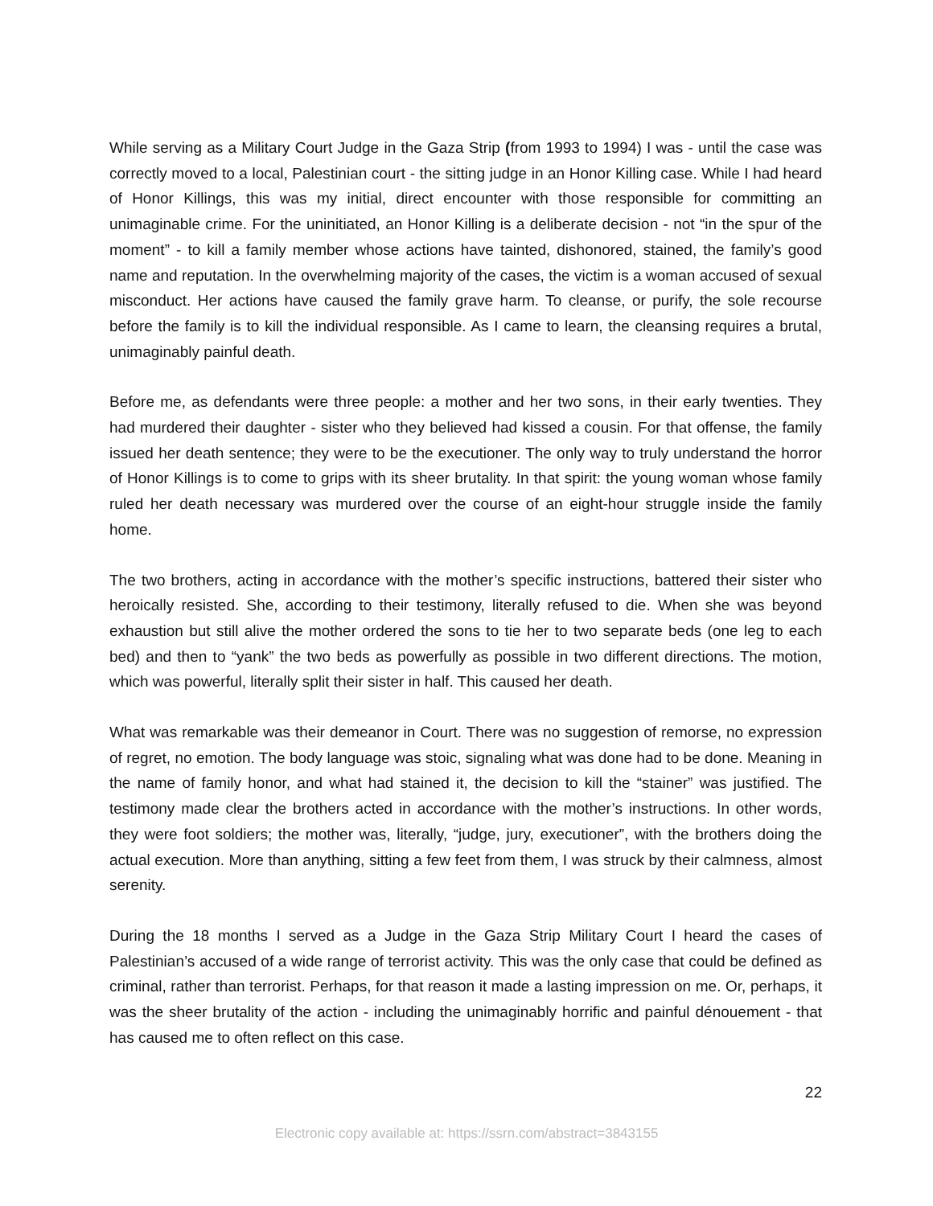While serving as a Military Court Judge in the Gaza Strip (from 1993 to 1994) I was - until the case was correctly moved to a local, Palestinian court - the sitting judge in an Honor Killing case. While I had heard of Honor Killings, this was my initial, direct encounter with those responsible for committing an unimaginable crime. For the uninitiated, an Honor Killing is a deliberate decision - not “in the spur of the moment” - to kill a family member whose actions have tainted, dishonored, stained, the family’s good name and reputation. In the overwhelming majority of the cases, the victim is a woman accused of sexual misconduct. Her actions have caused the family grave harm. To cleanse, or purify, the sole recourse before the family is to kill the individual responsible. As I came to learn, the cleansing requires a brutal, unimaginably painful death.
Before me, as defendants were three people: a mother and her two sons, in their early twenties. They had murdered their daughter - sister who they believed had kissed a cousin. For that offense, the family issued her death sentence; they were to be the executioner. The only way to truly understand the horror of Honor Killings is to come to grips with its sheer brutality. In that spirit: the young woman whose family ruled her death necessary was murdered over the course of an eight-hour struggle inside the family home.
The two brothers, acting in accordance with the mother’s specific instructions, battered their sister who heroically resisted. She, according to their testimony, literally refused to die. When she was beyond exhaustion but still alive the mother ordered the sons to tie her to two separate beds (one leg to each bed) and then to “yank” the two beds as powerfully as possible in two different directions. The motion, which was powerful, literally split their sister in half. This caused her death.
What was remarkable was their demeanor in Court. There was no suggestion of remorse, no expression of regret, no emotion. The body language was stoic, signaling what was done had to be done. Meaning in the name of family honor, and what had stained it, the decision to kill the “stainer” was justified. The testimony made clear the brothers acted in accordance with the mother’s instructions. In other words, they were foot soldiers; the mother was, literally, “judge, jury, executioner”, with the brothers doing the actual execution. More than anything, sitting a few feet from them, I was struck by their calmness, almost serenity.
During the 18 months I served as a Judge in the Gaza Strip Military Court I heard the cases of Palestinian’s accused of a wide range of terrorist activity. This was the only case that could be defined as criminal, rather than terrorist. Perhaps, for that reason it made a lasting impression on me. Or, perhaps, it was the sheer brutality of the action - including the unimaginably horrific and painful dénouement - that has caused me to often reflect on this case.
22
Electronic copy available at: https://ssrn.com/abstract=3843155